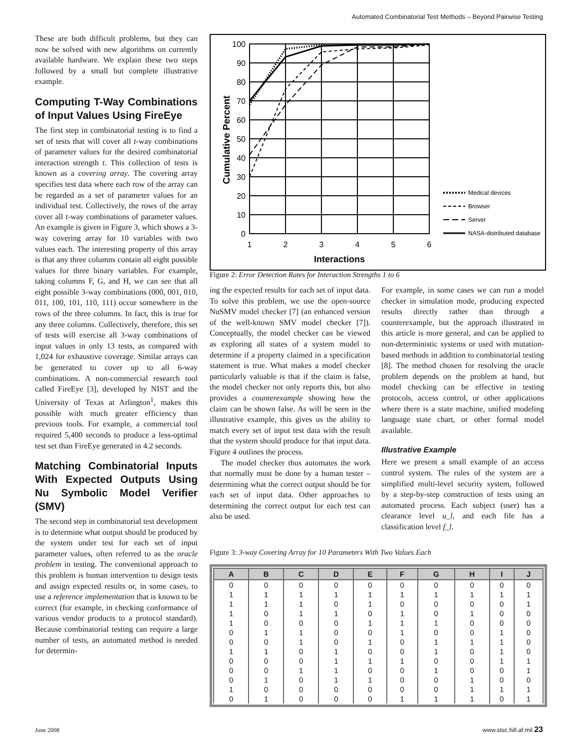Automated Combinatorial Test Methods – Beyond Pairwise Testing
These are both difficult problems, but they can now be solved with new algorithms on currently available hardware. We explain these two steps followed by a small but complete illustrative example.
Computing T-Way Combinations of Input Values Using FireEye
The first step in combinatorial testing is to find a set of tests that will cover all t-way combinations of parameter values for the desired combinatorial interaction strength t. This collection of tests is known as a covering array. The covering array specifies test data where each row of the array can be regarded as a set of parameter values for an individual test. Collectively, the rows of the array cover all t-way combinations of parameter values. An example is given in Figure 3, which shows a 3-way covering array for 10 variables with two values each. The interesting property of this array is that any three columns contain all eight possible values for three binary variables. For example, taking columns F, G, and H, we can see that all eight possible 3-way combinations (000, 001, 010, 011, 100, 101, 110, 111) occur somewhere in the rows of the three columns. In fact, this is true for any three columns. Collectively, therefore, this set of tests will exercise all 3-way combinations of input values in only 13 tests, as compared with 1,024 for exhaustive coverage. Similar arrays can be generated to cover up to all 6-way combinations. A non-commercial research tool called FireEye [3], developed by NIST and the University of Texas at Arlington<sup>1</sup>, makes this possible with much greater efficiency than previous tools. For example, a commercial tool required 5,400 seconds to produce a less-optimal test set than FireEye generated in 4.2 seconds.
Matching Combinatorial Inputs With Expected Outputs Using Nu Symbolic Model Verifier (SMV)
The second step in combinatorial test development is to determine what output should be produced by the system under test for each set of input parameter values, often referred to as the oracle problem in testing. The conventional approach to this problem is human intervention to design tests and assign expected results or, in some cases, to use a reference implementation that is known to be correct (for example, in checking conformance of various vendor products to a protocol standard). Because combinatorial testing can require a large number of tests, an automated method is needed for determin-
Cumulative Percent
100
90
80
70
60
50
40
30
20
10
0
1
2
3
4
5
6
Interactions
Medical devices
Browser
Server
NASA-distributed database
Figure 2: Error Detection Rates for Interaction Strengths 1 to 6
ing the expected results for each set of input data. To solve this problem, we use the open-source NuSMV model checker [7] (an enhanced version of the well-known SMV model checker [7]). Conceptually, the model checker can be viewed as exploring all states of a system model to determine if a property claimed in a specification statement is true. What makes a model checker particularly valuable is that if the claim is false, the model checker not only reports this, but also provides a counterexample showing how the claim can be shown false. As will be seen in the illustrative example, this gives us the ability to match every set of input test data with the result that the system should produce for that input data. Figure 4 outlines the process.
The model checker thus automates the work that normally must be done by a human tester – determining what the correct output should be for each set of input data. Other approaches to determining the correct output for each test can also be used.
For example, in some cases we can run a model checker in simulation mode, producing expected results directly rather than through a counterexample, but the approach illustrated in this article is more general, and can be applied to non-deterministic systems or used with mutation-based methods in addition to combinatorial testing [8]. The method chosen for resolving the oracle problem depends on the problem at hand, but model checking can be effective in testing protocols, access control, or other applications where there is a state machine, unified modeling language state chart, or other formal model available.
Illustrative Example
Here we present a small example of an access control system. The rules of the system are a simplified multi-level security system, followed by a step-by-step construction of tests using an automated process. Each subject (user) has a clearance level u_l, and each file has a classification level f_l.
Figure 3: 3-way Covering Array for 10 Parameters With Two Values Each
| A | B | C | D | E | F | G | H | I | J |
| --- | --- | --- | --- | --- | --- | --- | --- | --- | --- |
| 0 | 0 | 0 | 0 | 0 | 0 | 0 | 0 | 0 | 0 |
| 1 | 1 | 1 | 1 | 1 | 1 | 1 | 1 | 1 | 1 |
| 1 | 1 | 1 | 0 | 1 | 0 | 0 | 0 | 0 | 1 |
| 1 | 0 | 1 | 1 | 0 | 1 | 0 | 1 | 0 | 0 |
| 1 | 0 | 0 | 0 | 1 | 1 | 1 | 0 | 0 | 0 |
| 0 | 1 | 1 | 0 | 0 | 1 | 0 | 0 | 1 | 0 |
| 0 | 0 | 1 | 0 | 1 | 0 | 1 | 1 | 1 | 0 |
| 1 | 1 | 0 | 1 | 0 | 0 | 1 | 0 | 1 | 0 |
| 0 | 0 | 0 | 1 | 1 | 1 | 0 | 0 | 1 | 1 |
| 0 | 0 | 1 | 1 | 0 | 0 | 1 | 0 | 0 | 1 |
| 0 | 1 | 0 | 1 | 1 | 0 | 0 | 1 | 0 | 0 |
| 1 | 0 | 0 | 0 | 0 | 0 | 0 | 1 | 1 | 1 |
| 0 | 1 | 0 | 0 | 0 | 1 | 1 | 1 | 0 | 1 |
June 2008 www.stsc.hill.af.mil 23